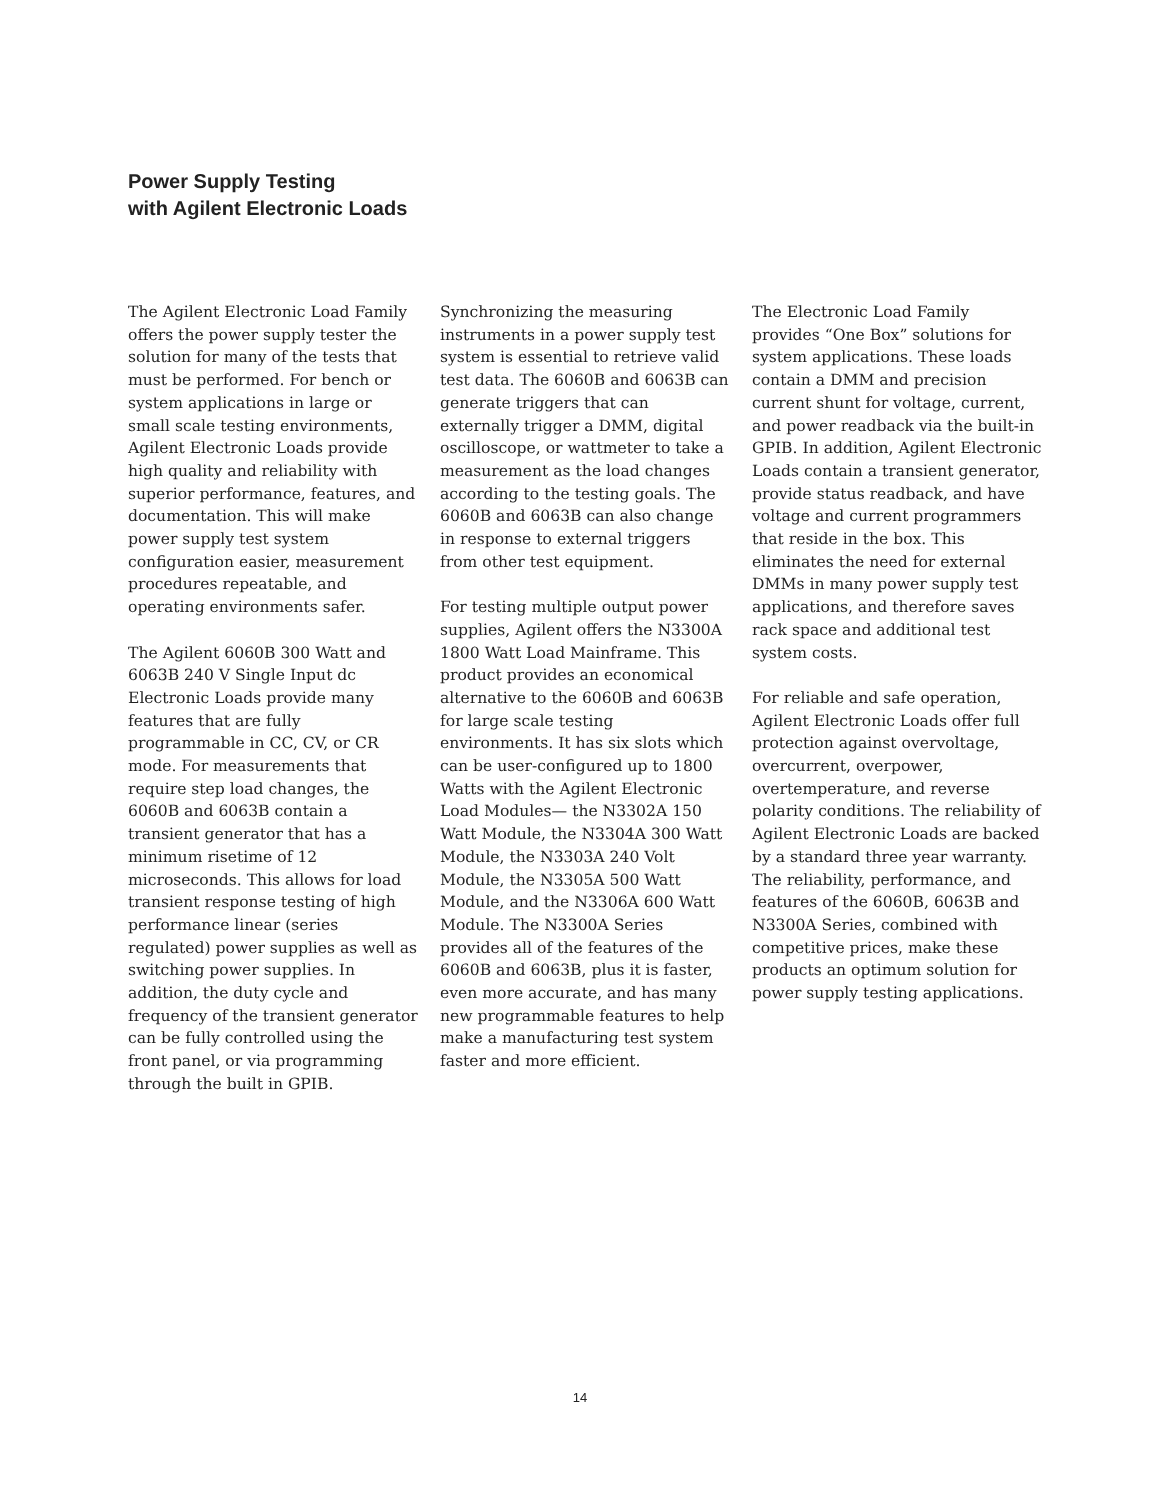Power Supply Testing
with Agilent Electronic Loads
The Agilent Electronic Load Family offers the power supply tester the solution for many of the tests that must be performed. For bench or system applications in large or small scale testing environments, Agilent Electronic Loads provide high quality and reliability with superior performance, features, and documentation. This will make power supply test system configuration easier, measurement procedures repeatable, and operating environments safer.
The Agilent 6060B 300 Watt and 6063B 240 V Single Input dc Electronic Loads provide many features that are fully programmable in CC, CV, or CR mode. For measurements that require step load changes, the 6060B and 6063B contain a transient generator that has a minimum risetime of 12 microseconds. This allows for load transient response testing of high performance linear (series regulated) power supplies as well as switching power supplies. In addition, the duty cycle and frequency of the transient generator can be fully controlled using the front panel, or via programming through the built in GPIB.
Synchronizing the measuring instruments in a power supply test system is essential to retrieve valid test data. The 6060B and 6063B can generate triggers that can externally trigger a DMM, digital oscilloscope, or wattmeter to take a measurement as the load changes according to the testing goals. The 6060B and 6063B can also change in response to external triggers from other test equipment.
For testing multiple output power supplies, Agilent offers the N3300A 1800 Watt Load Mainframe. This product provides an economical alternative to the 6060B and 6063B for large scale testing environments. It has six slots which can be user-configured up to 1800 Watts with the Agilent Electronic Load Modules— the N3302A 150 Watt Module, the N3304A 300 Watt Module, the N3303A 240 Volt Module, the N3305A 500 Watt Module, and the N3306A 600 Watt Module. The N3300A Series provides all of the features of the 6060B and 6063B, plus it is faster, even more accurate, and has many new programmable features to help make a manufacturing test system faster and more efficient.
The Electronic Load Family provides “One Box” solutions for system applications. These loads contain a DMM and precision current shunt for voltage, current, and power readback via the built-in GPIB. In addition, Agilent Electronic Loads contain a transient generator, provide status readback, and have voltage and current programmers that reside in the box. This eliminates the need for external DMMs in many power supply test applications, and therefore saves rack space and additional test system costs.
For reliable and safe operation, Agilent Electronic Loads offer full protection against overvoltage, overcurrent, overpower, overtemperature, and reverse polarity conditions. The reliability of Agilent Electronic Loads are backed by a standard three year warranty. The reliability, performance, and features of the 6060B, 6063B and N3300A Series, combined with competitive prices, make these products an optimum solution for power supply testing applications.
14